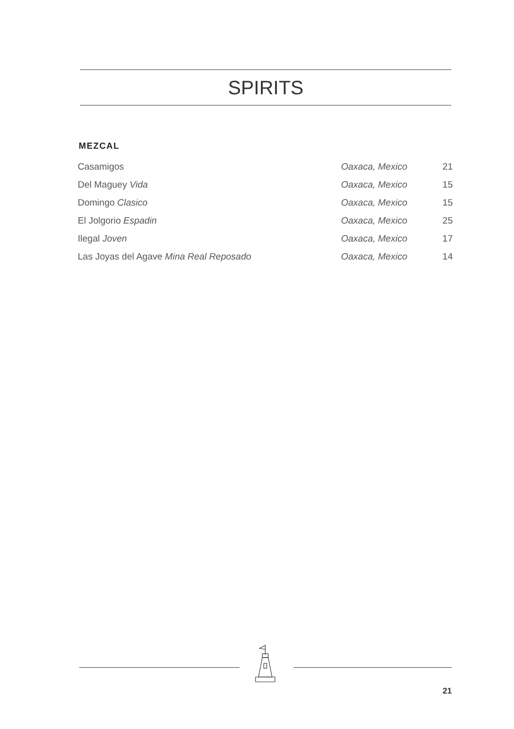SPIRITS
MEZCAL
| Casamigos | Oaxaca, Mexico | 21 |
| Del Maguey Vida | Oaxaca, Mexico | 15 |
| Domingo Clasico | Oaxaca, Mexico | 15 |
| El Jolgorio Espadin | Oaxaca, Mexico | 25 |
| Ilegal Joven | Oaxaca, Mexico | 17 |
| Las Joyas del Agave Mina Real Reposado | Oaxaca, Mexico | 14 |
21